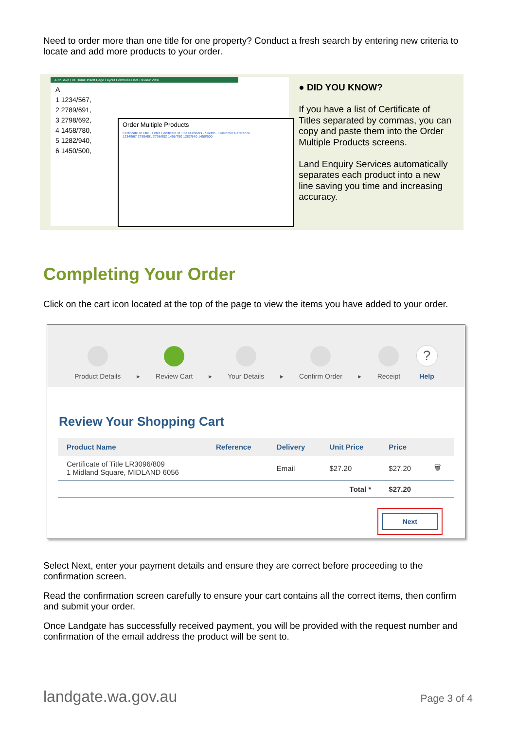Need to order more than one title for one property? Conduct a fresh search by entering new criteria to locate and add more products to your order.
AutoSave File Home Insert Page Layout Formulas Data Review View
A
1 1234/567,
2 2789/691,
3 2798/692,
4 1458/780,
5 1282/940,
6 1450/500,
Order Multiple Products
Certificate of Title · Enter Certificate of Title Numbers · Sketch · Customer Reference
1234/567 2789/691 2798/692 1458/780 1282/840 1450/500
● DID YOU KNOW?
If you have a list of Certificate of Titles separated by commas, you can copy and paste them into the Order Multiple Products screens.
Land Enquiry Services automatically separates each product into a new line saving you time and increasing accuracy.
Completing Your Order
Click on the cart icon located at the top of the page to view the items you have added to your order.
Product Details
▸
Review Cart
▸
Your Details
▸
Confirm Order
▸
Receipt
?
Help
Review Your Shopping Cart
| Product Name | Reference | Delivery | Unit Price | Price | |
| --- | --- | --- | --- | --- | --- |
| Certificate of Title LR3096/809 1 Midland Square, MIDLAND 6056 | | Email | $27.20 | $27.20 | 🗑 |
| | | | Total * | $27.20 | |
Next
Select Next, enter your payment details and ensure they are correct before proceeding to the confirmation screen.
Read the confirmation screen carefully to ensure your cart contains all the correct items, then confirm and submit your order.
Once Landgate has successfully received payment, you will be provided with the request number and confirmation of the email address the product will be sent to.
landgate.wa.gov.au Page 3 of 4